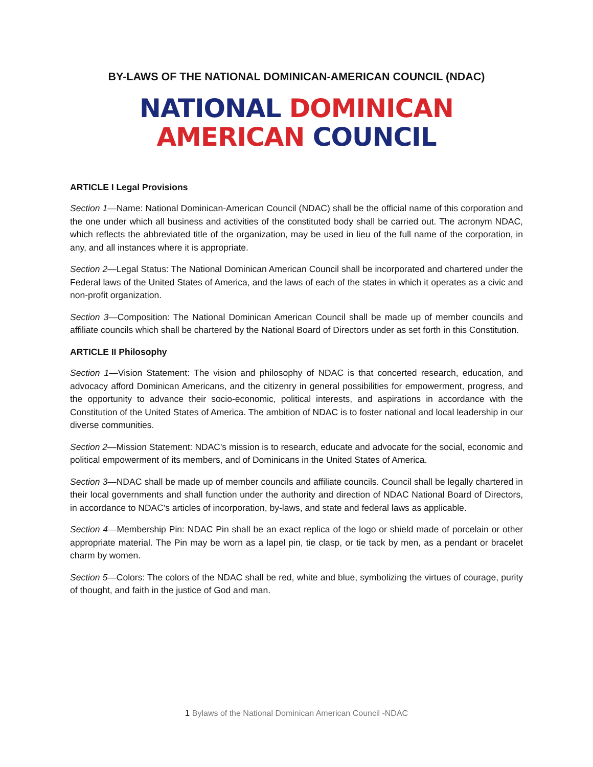BY-LAWS OF THE NATIONAL DOMINICAN-AMERICAN COUNCIL (NDAC)
NATIONAL DOMINICAN
AMERICAN COUNCIL
ARTICLE I Legal Provisions
Section 1—Name: National Dominican-American Council (NDAC) shall be the official name of this corporation and the one under which all business and activities of the constituted body shall be carried out. The acronym NDAC, which reflects the abbreviated title of the organization, may be used in lieu of the full name of the corporation, in any, and all instances where it is appropriate.
Section 2—Legal Status: The National Dominican American Council shall be incorporated and chartered under the Federal laws of the United States of America, and the laws of each of the states in which it operates as a civic and non-profit organization.
Section 3—Composition: The National Dominican American Council shall be made up of member councils and affiliate councils which shall be chartered by the National Board of Directors under as set forth in this Constitution.
ARTICLE II Philosophy
Section 1—Vision Statement: The vision and philosophy of NDAC is that concerted research, education, and advocacy afford Dominican Americans, and the citizenry in general possibilities for empowerment, progress, and the opportunity to advance their socio-economic, political interests, and aspirations in accordance with the Constitution of the United States of America. The ambition of NDAC is to foster national and local leadership in our diverse communities.
Section 2—Mission Statement: NDAC's mission is to research, educate and advocate for the social, economic and political empowerment of its members, and of Dominicans in the United States of America.
Section 3—NDAC shall be made up of member councils and affiliate councils. Council shall be legally chartered in their local governments and shall function under the authority and direction of NDAC National Board of Directors, in accordance to NDAC's articles of incorporation, by-laws, and state and federal laws as applicable.
Section 4—Membership Pin: NDAC Pin shall be an exact replica of the logo or shield made of porcelain or other appropriate material. The Pin may be worn as a lapel pin, tie clasp, or tie tack by men, as a pendant or bracelet charm by women.
Section 5—Colors: The colors of the NDAC shall be red, white and blue, symbolizing the virtues of courage, purity of thought, and faith in the justice of God and man.
1 Bylaws of the National Dominican American Council -NDAC